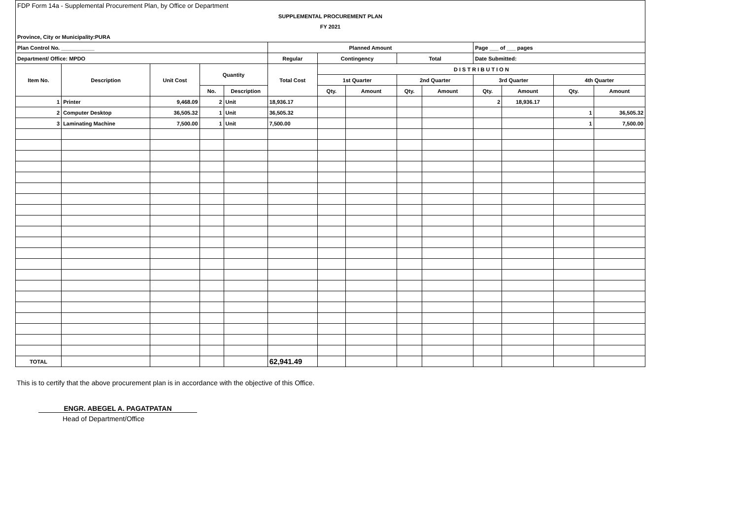| FDP Form 14a - Supplemental Procurement Plan, by Office or Department | | | | | | | | | | | | | |
| SUPPLEMENTAL PROCUREMENT PLAN | | | | | | | | | | | | | |
| FY 2021 | | | | | | | | | | | | | |
| Province, City or Municipality:PURA | | | | | | | | | | | | | |
| Plan Control No. ___________ | | | | | Planned Amount | | | | | Page ___ of ___ pages | | | |
| Department/ Office: MPDO | | | | | Regular | Contingency | | Total | | Date Submitted: | | | |
| Item No. | Description | Unit Cost | Quantity | | Total Cost | D I S T R I B U T I O N | | | | | | | |
| | | | | | | 1st Quarter | | 2nd Quarter | | 3rd Quarter | | 4th Quarter | |
| | | | No. | Description | | Qty. | Amount | Qty. | Amount | Qty. | Amount | Qty. | Amount |
| 1 | Printer | 9,468.09 | 2 | Unit | 18,936.17 | | | | | 2 | 18,936.17 | | |
| 2 | Computer Desktop | 36,505.32 | 1 | Unit | 36,505.32 | | | | | | | 1 | 36,505.32 |
| 3 | Laminating Machine | 7,500.00 | 1 | Unit | 7,500.00 | | | | | | | 1 | 7,500.00 |
| TOTAL | | | | | 62,941.49 | | | | | | | | |
This is to certify that the above procurement plan is in accordance with the objective of this Office.
ENGR. ABEGEL A. PAGATPATAN
Head of Department/Office